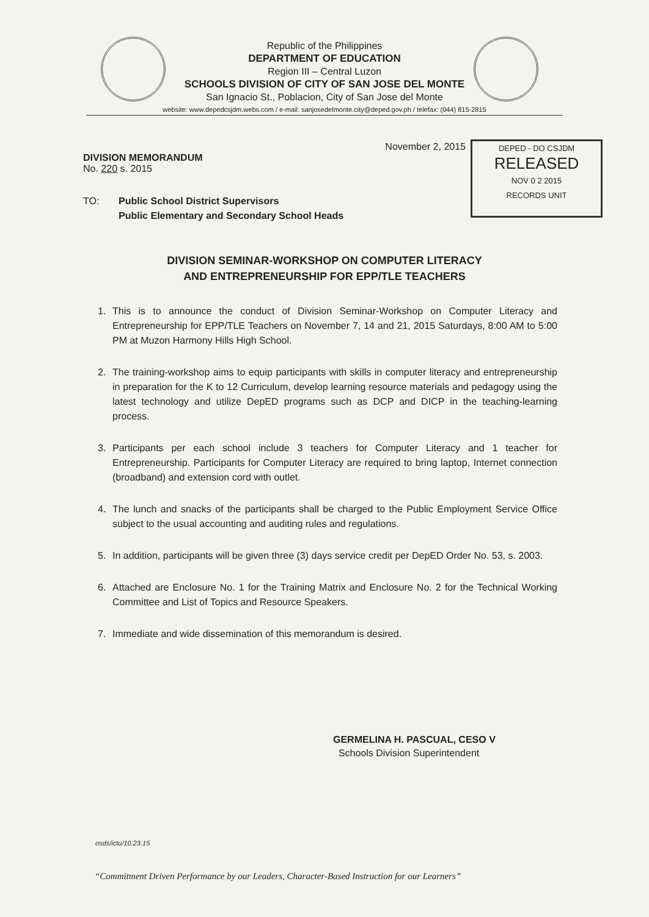Republic of the Philippines
DEPARTMENT OF EDUCATION
Region III – Central Luzon
SCHOOLS DIVISION OF CITY OF SAN JOSE DEL MONTE
San Ignacio St., Poblacion, City of San Jose del Monte
website: www.depedcsjdm.webs.com / e-mail: sanjosedelmonte.city@deped.gov.ph / telefax: (044) 815-2815
DEPED - DO CSJDM
RELEASED
NOV 0 2 2015
RECORDS UNIT
November 2, 2015
DIVISION MEMORANDUM
No. 220 s. 2015
TO: Public School District Supervisors
Public Elementary and Secondary School Heads
DIVISION SEMINAR-WORKSHOP ON COMPUTER LITERACY
AND ENTREPRENEURSHIP FOR EPP/TLE TEACHERS
1. This is to announce the conduct of Division Seminar-Workshop on Computer Literacy and Entrepreneurship for EPP/TLE Teachers on November 7, 14 and 21, 2015 Saturdays, 8:00 AM to 5:00 PM at Muzon Harmony Hills High School.
2. The training-workshop aims to equip participants with skills in computer literacy and entrepreneurship in preparation for the K to 12 Curriculum, develop learning resource materials and pedagogy using the latest technology and utilize DepED programs such as DCP and DICP in the teaching-learning process.
3. Participants per each school include 3 teachers for Computer Literacy and 1 teacher for Entrepreneurship. Participants for Computer Literacy are required to bring laptop, Internet connection (broadband) and extension cord with outlet.
4. The lunch and snacks of the participants shall be charged to the Public Employment Service Office subject to the usual accounting and auditing rules and regulations.
5. In addition, participants will be given three (3) days service credit per DepED Order No. 53, s. 2003.
6. Attached are Enclosure No. 1 for the Training Matrix and Enclosure No. 2 for the Technical Working Committee and List of Topics and Resource Speakers.
7. Immediate and wide dissemination of this memorandum is desired.
GERMELINA H. PASCUAL, CESO V
Schools Division Superintendent
osds/ictu/10.23.15
“Commitment Driven Performance by our Leaders, Character-Based Instruction for our Learners”